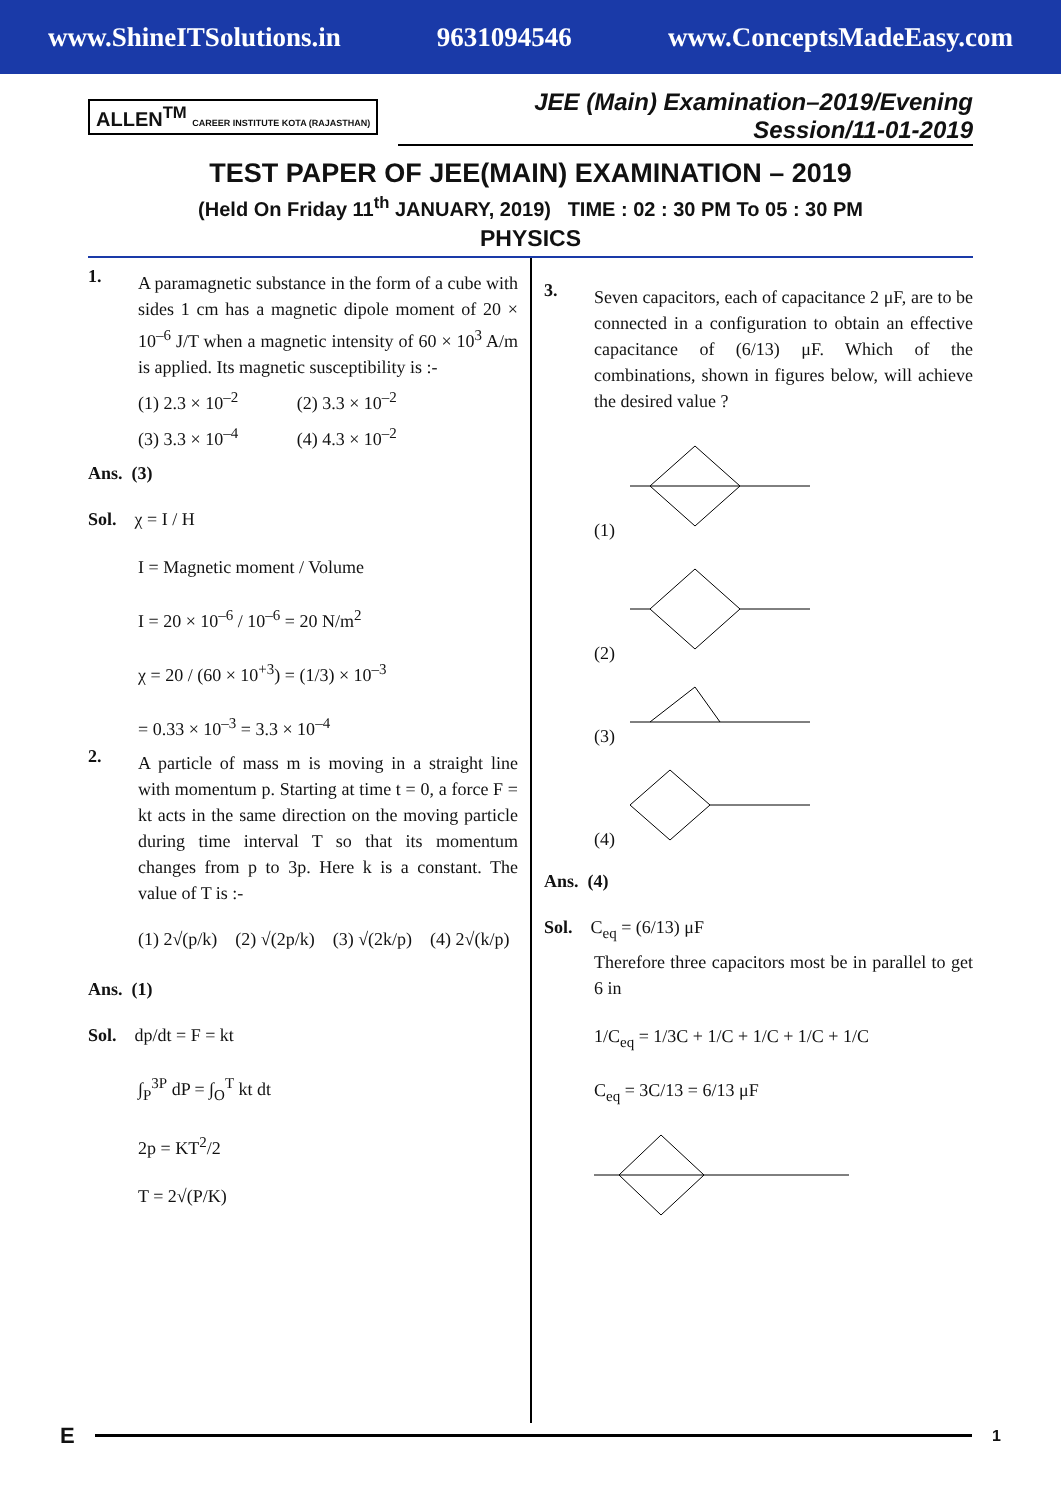www.ShineITSolutions.in 9631094546 www.ConceptsMadeEasy.com
ALLEN<sup>TM</sup> CAREER INSTITUTE KOTA (RAJASTHAN)
JEE (Main) Examination–2019/Evening Session/11-01-2019
TEST PAPER OF JEE(MAIN) EXAMINATION – 2019
(Held On Friday 11<sup>th</sup> JANUARY, 2019) TIME : 02 : 30 PM To 05 : 30 PM
PHYSICS
1.
A paramagnetic substance in the form of a cube with sides 1 cm has a magnetic dipole moment of 20 × 10<sup>–6</sup> J/T when a magnetic intensity of 60 × 10<sup>3</sup> A/m is applied. Its magnetic susceptibility is :-
(1) 2.3 × 10<sup>–2</sup> (2) 3.3 × 10<sup>–2</sup>
(3) 3.3 × 10<sup>–4</sup> (4) 4.3 × 10<sup>–2</sup>
Ans. (3)
Sol. χ = I / H
I = Magnetic moment / Volume
I = 20 × 10<sup>–6</sup> / 10<sup>–6</sup> = 20 N/m<sup>2</sup>
χ = 20 / (60 × 10<sup>+3</sup>) = (1/3) × 10<sup>–3</sup>
= 0.33 × 10<sup>–3</sup> = 3.3 × 10<sup>–4</sup>
2.
A particle of mass m is moving in a straight line with momentum p. Starting at time t = 0, a force F = kt acts in the same direction on the moving particle during time interval T so that its momentum changes from p to 3p. Here k is a constant. The value of T is :-
(1) 2√(p/k) (2) √(2p/k) (3) √(2k/p) (4) 2√(k/p)
Ans. (1)
Sol. dp/dt = F = kt
∫<sub>P</sub><sup>3P</sup> dP = ∫<sub>O</sub><sup>T</sup> kt dt
2p = KT<sup>2</sup>/2
T = 2√(P/K)
3.
Seven capacitors, each of capacitance 2 μF, are to be connected in a configuration to obtain an effective capacitance of (6/13) μF. Which of the combinations, shown in figures below, will achieve the desired value ?
(1)
(2)
(3)
(4)
Ans. (4)
Sol. C<sub>eq</sub> = (6/13) μF
Therefore three capacitors most be in parallel to get 6 in
1/C<sub>eq</sub> = 1/3C + 1/C + 1/C + 1/C + 1/C
C<sub>eq</sub> = 3C/13 = 6/13 μF
E
1